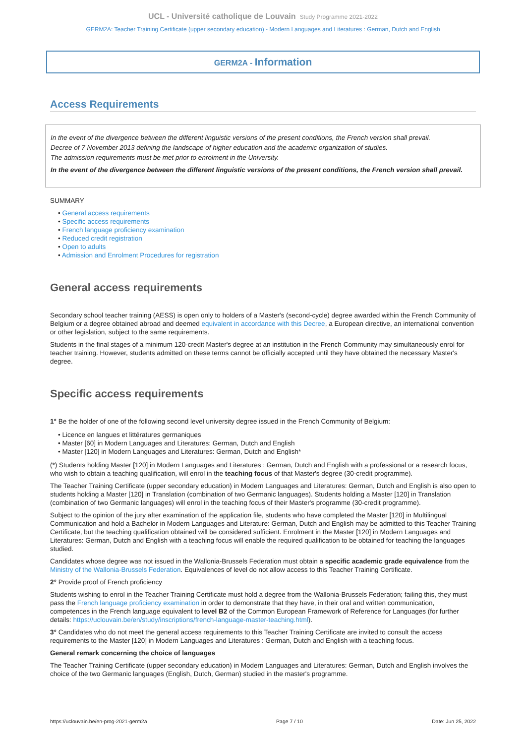UCL - Université catholique de Louvain Study Programme 2021-2022
GERM2A: Teacher Training Certificate (upper secondary education) - Modern Languages and Literatures : German, Dutch and English
GERM2A - Information
Access Requirements
In the event of the divergence between the different linguistic versions of the present conditions, the French version shall prevail.
Decree of 7 November 2013 defining the landscape of higher education and the academic organization of studies.
The admission requirements must be met prior to enrolment in the University.
In the event of the divergence between the different linguistic versions of the present conditions, the French version shall prevail.
SUMMARY
• General access requirements
• Specific access requirements
• French language proficiency examination
• Reduced credit registration
• Open to adults
• Admission and Enrolment Procedures for registration
General access requirements
Secondary school teacher training (AESS) is open only to holders of a Master's (second-cycle) degree awarded within the French Community of Belgium or a degree obtained abroad and deemed equivalent in accordance with this Decree, a European directive, an international convention or other legislation, subject to the same requirements.
Students in the final stages of a minimum 120-credit Master's degree at an institution in the French Community may simultaneously enrol for teacher training. However, students admitted on these terms cannot be officially accepted until they have obtained the necessary Master's degree.
Specific access requirements
1° Be the holder of one of the following second level university degree issued in the French Community of Belgium:
• Licence en langues et littératures germaniques
• Master [60] in Modern Languages and Literatures: German, Dutch and English
• Master [120] in Modern Languages and Literatures: German, Dutch and English*
(*) Students holding Master [120] in Modern Languages and Literatures : German, Dutch and English with a professional or a research focus, who wish to obtain a teaching qualification, will enrol in the teaching focus of that Master's degree (30-credit programme).
The Teacher Training Certificate (upper secondary education) in Modern Languages and Literatures: German, Dutch and English is also open to students holding a Master [120] in Translation (combination of two Germanic languages). Students holding a Master [120] in Translation (combination of two Germanic languages) will enrol in the teaching focus of their Master's programme (30-credit programme).
Subject to the opinion of the jury after examination of the application file, students who have completed the Master [120] in Multilingual Communication and hold a Bachelor in Modern Languages and Literature: German, Dutch and English may be admitted to this Teacher Training Certificate, but the teaching qualification obtained will be considered sufficient. Enrolment in the Master [120] in Modern Languages and Literatures: German, Dutch and English with a teaching focus will enable the required qualification to be obtained for teaching the languages studied.
Candidates whose degree was not issued in the Wallonia-Brussels Federation must obtain a specific academic grade equivalence from the Ministry of the Wallonia-Brussels Federation. Equivalences of level do not allow access to this Teacher Training Certificate.
2° Provide proof of French proficiency
Students wishing to enrol in the Teacher Training Certificate must hold a degree from the Wallonia-Brussels Federation; failing this, they must pass the French language proficiency examination in order to demonstrate that they have, in their oral and written communication, competences in the French language equivalent to level B2 of the Common European Framework of Reference for Languages (for further details: https://uclouvain.be/en/study/inscriptions/french-language-master-teaching.html).
3° Candidates who do not meet the general access requirements to this Teacher Training Certificate are invited to consult the access requirements to the Master [120] in Modern Languages and Literatures : German, Dutch and English with a teaching focus.
General remark concerning the choice of languages
The Teacher Training Certificate (upper secondary education) in Modern Languages and Literatures: German, Dutch and English involves the choice of the two Germanic languages (English, Dutch, German) studied in the master's programme.
https://uclouvain.be/en-prog-2021-germ2a Page 7 / 10 Date: Jun 25, 2022